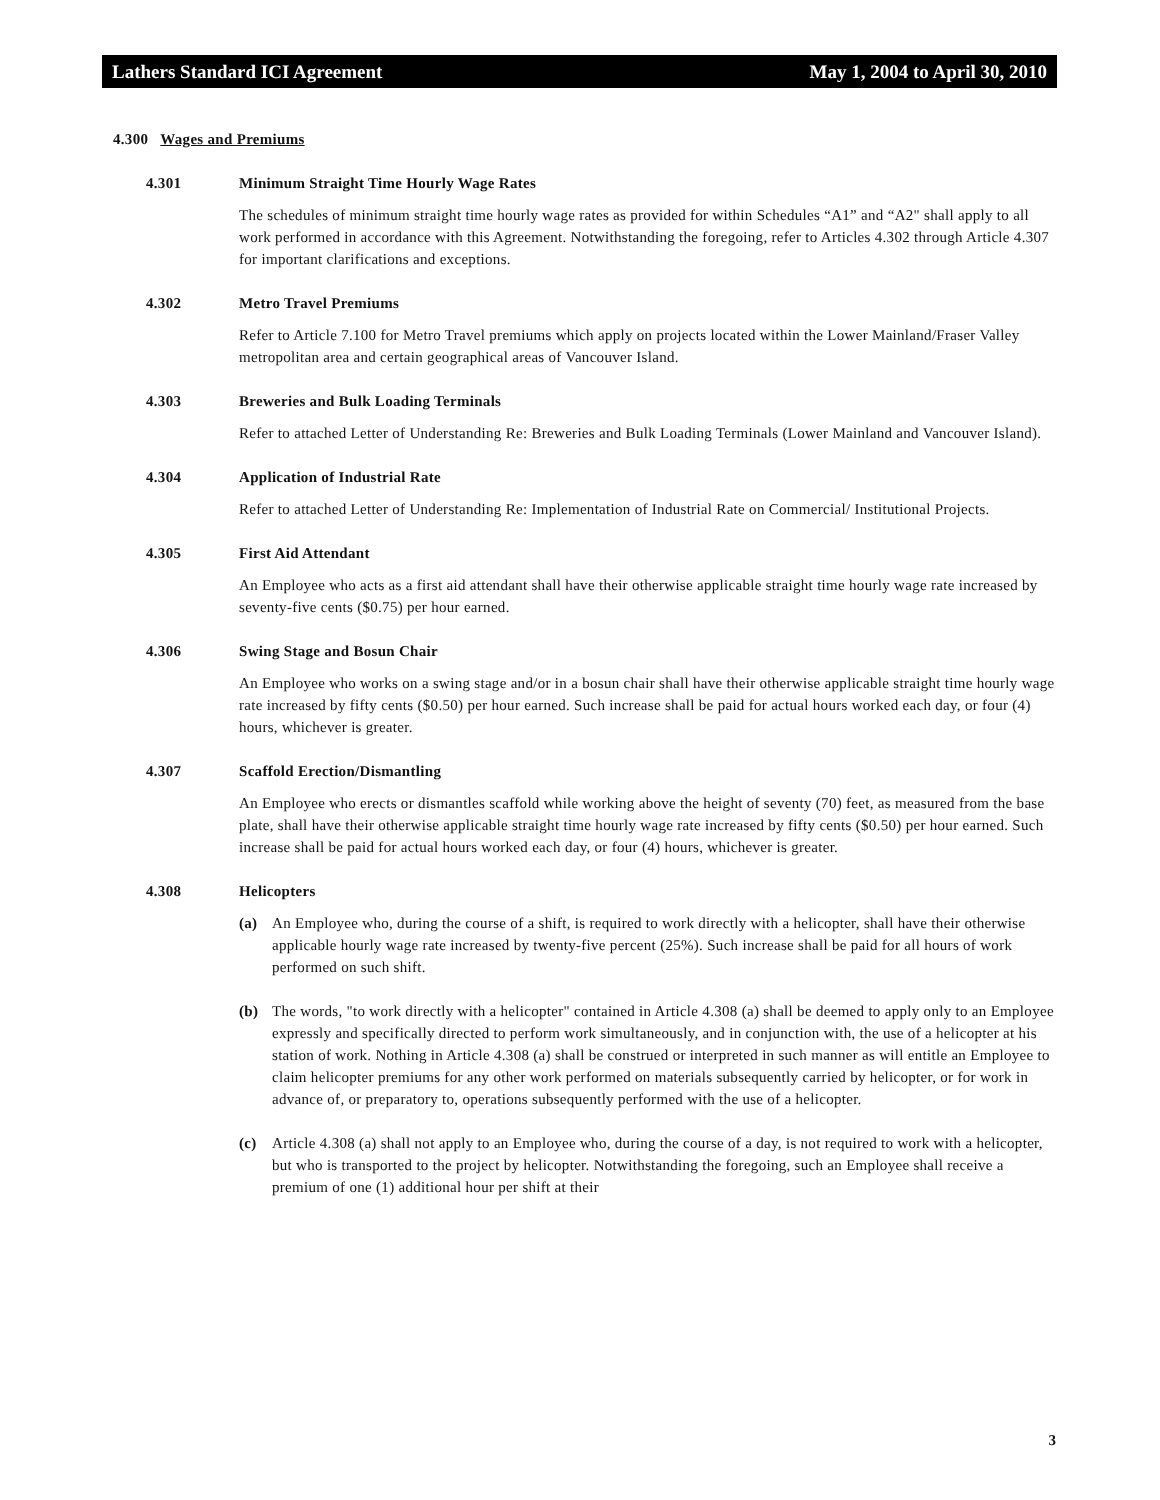Lathers Standard ICI Agreement May 1, 2004 to April 30, 2010
4.300 Wages and Premiums
4.301 Minimum Straight Time Hourly Wage Rates
The schedules of minimum straight time hourly wage rates as provided for within Schedules “A1” and “A2" shall apply to all work performed in accordance with this Agreement. Notwithstanding the foregoing, refer to Articles 4.302 through Article 4.307 for important clarifications and exceptions.
4.302 Metro Travel Premiums
Refer to Article 7.100 for Metro Travel premiums which apply on projects located within the Lower Mainland/Fraser Valley metropolitan area and certain geographical areas of Vancouver Island.
4.303 Breweries and Bulk Loading Terminals
Refer to attached Letter of Understanding Re: Breweries and Bulk Loading Terminals (Lower Mainland and Vancouver Island).
4.304 Application of Industrial Rate
Refer to attached Letter of Understanding Re: Implementation of Industrial Rate on Commercial/ Institutional Projects.
4.305 First Aid Attendant
An Employee who acts as a first aid attendant shall have their otherwise applicable straight time hourly wage rate increased by seventy-five cents ($0.75) per hour earned.
4.306 Swing Stage and Bosun Chair
An Employee who works on a swing stage and/or in a bosun chair shall have their otherwise applicable straight time hourly wage rate increased by fifty cents ($0.50) per hour earned. Such increase shall be paid for actual hours worked each day, or four (4) hours, whichever is greater.
4.307 Scaffold Erection/Dismantling
An Employee who erects or dismantles scaffold while working above the height of seventy (70) feet, as measured from the base plate, shall have their otherwise applicable straight time hourly wage rate increased by fifty cents ($0.50) per hour earned. Such increase shall be paid for actual hours worked each day, or four (4) hours, whichever is greater.
4.308 Helicopters
(a) An Employee who, during the course of a shift, is required to work directly with a helicopter, shall have their otherwise applicable hourly wage rate increased by twenty-five percent (25%). Such increase shall be paid for all hours of work performed on such shift.
(b) The words, "to work directly with a helicopter" contained in Article 4.308 (a) shall be deemed to apply only to an Employee expressly and specifically directed to perform work simultaneously, and in conjunction with, the use of a helicopter at his station of work. Nothing in Article 4.308 (a) shall be construed or interpreted in such manner as will entitle an Employee to claim helicopter premiums for any other work performed on materials subsequently carried by helicopter, or for work in advance of, or preparatory to, operations subsequently performed with the use of a helicopter.
(c) Article 4.308 (a) shall not apply to an Employee who, during the course of a day, is not required to work with a helicopter, but who is transported to the project by helicopter. Notwithstanding the foregoing, such an Employee shall receive a premium of one (1) additional hour per shift at their
3